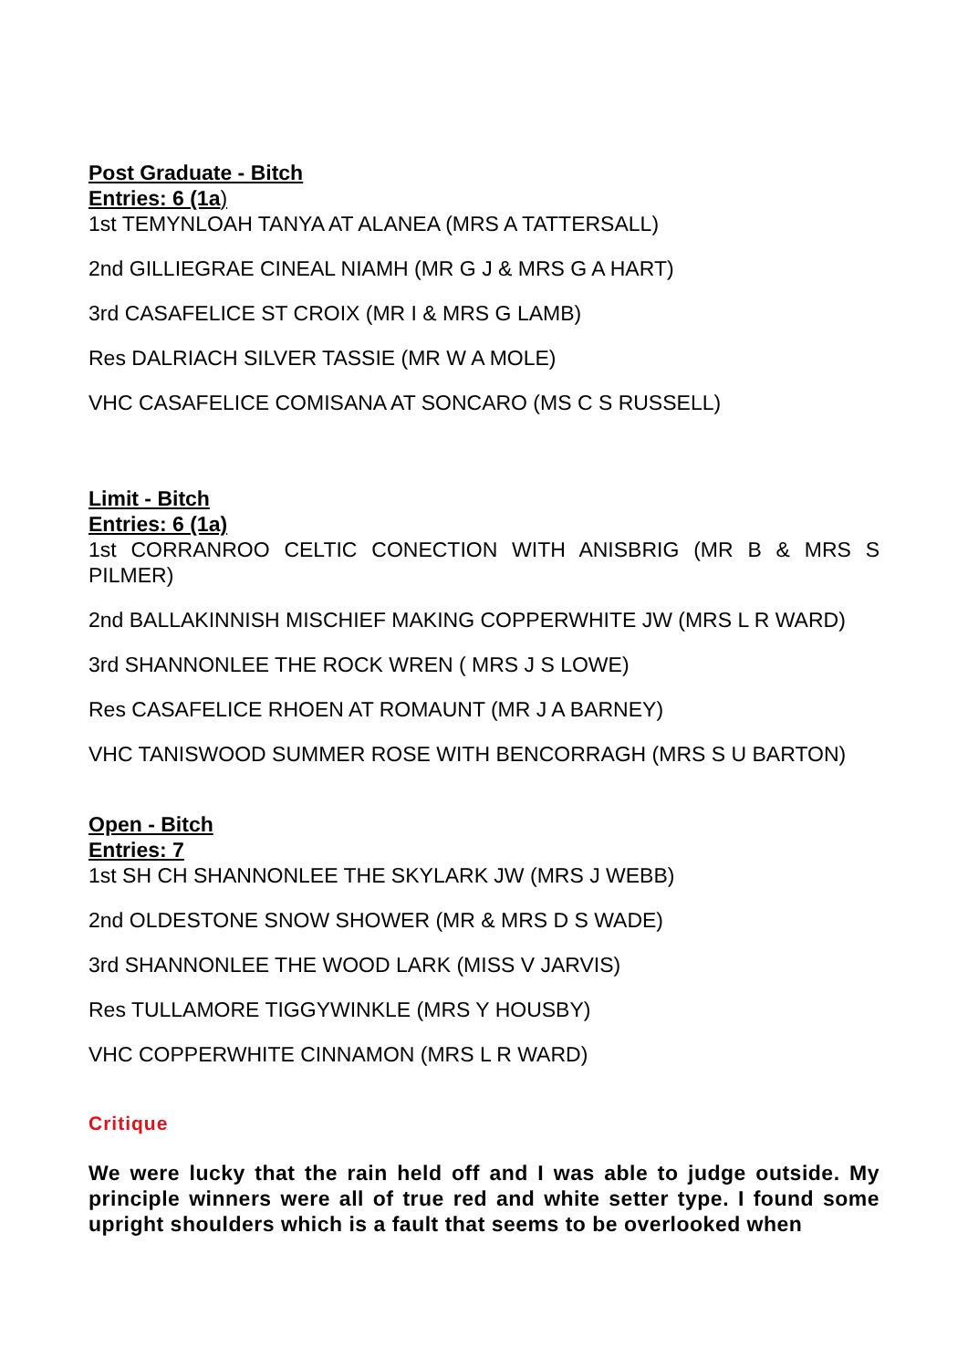Post Graduate - Bitch
Entries: 6 (1a)
1st TEMYNLOAH TANYA AT ALANEA (MRS A TATTERSALL)
2nd GILLIEGRAE CINEAL NIAMH (MR G J & MRS G A HART)
3rd CASAFELICE ST CROIX (MR I & MRS G LAMB)
Res DALRIACH SILVER TASSIE (MR W A MOLE)
VHC CASAFELICE COMISANA AT SONCARO (MS C S RUSSELL)
Limit - Bitch
Entries: 6 (1a)
1st CORRANROO CELTIC CONECTION WITH ANISBRIG (MR B & MRS S PILMER)
2nd BALLAKINNISH MISCHIEF MAKING COPPERWHITE JW (MRS L R WARD)
3rd SHANNONLEE THE ROCK WREN ( MRS J S LOWE)
Res CASAFELICE RHOEN AT ROMAUNT (MR J A BARNEY)
VHC TANISWOOD SUMMER ROSE WITH BENCORRAGH (MRS S U BARTON)
Open - Bitch
Entries: 7
1st SH CH SHANNONLEE THE SKYLARK JW (MRS J WEBB)
2nd OLDESTONE SNOW SHOWER (MR & MRS D S WADE)
3rd SHANNONLEE THE WOOD LARK (MISS V JARVIS)
Res TULLAMORE TIGGYWINKLE (MRS Y HOUSBY)
VHC COPPERWHITE CINNAMON (MRS L R WARD)
Critique
We were lucky that the rain held off and I was able to judge outside. My principle winners were all of true red and white setter type. I found some upright shoulders which is a fault that seems to be overlooked when